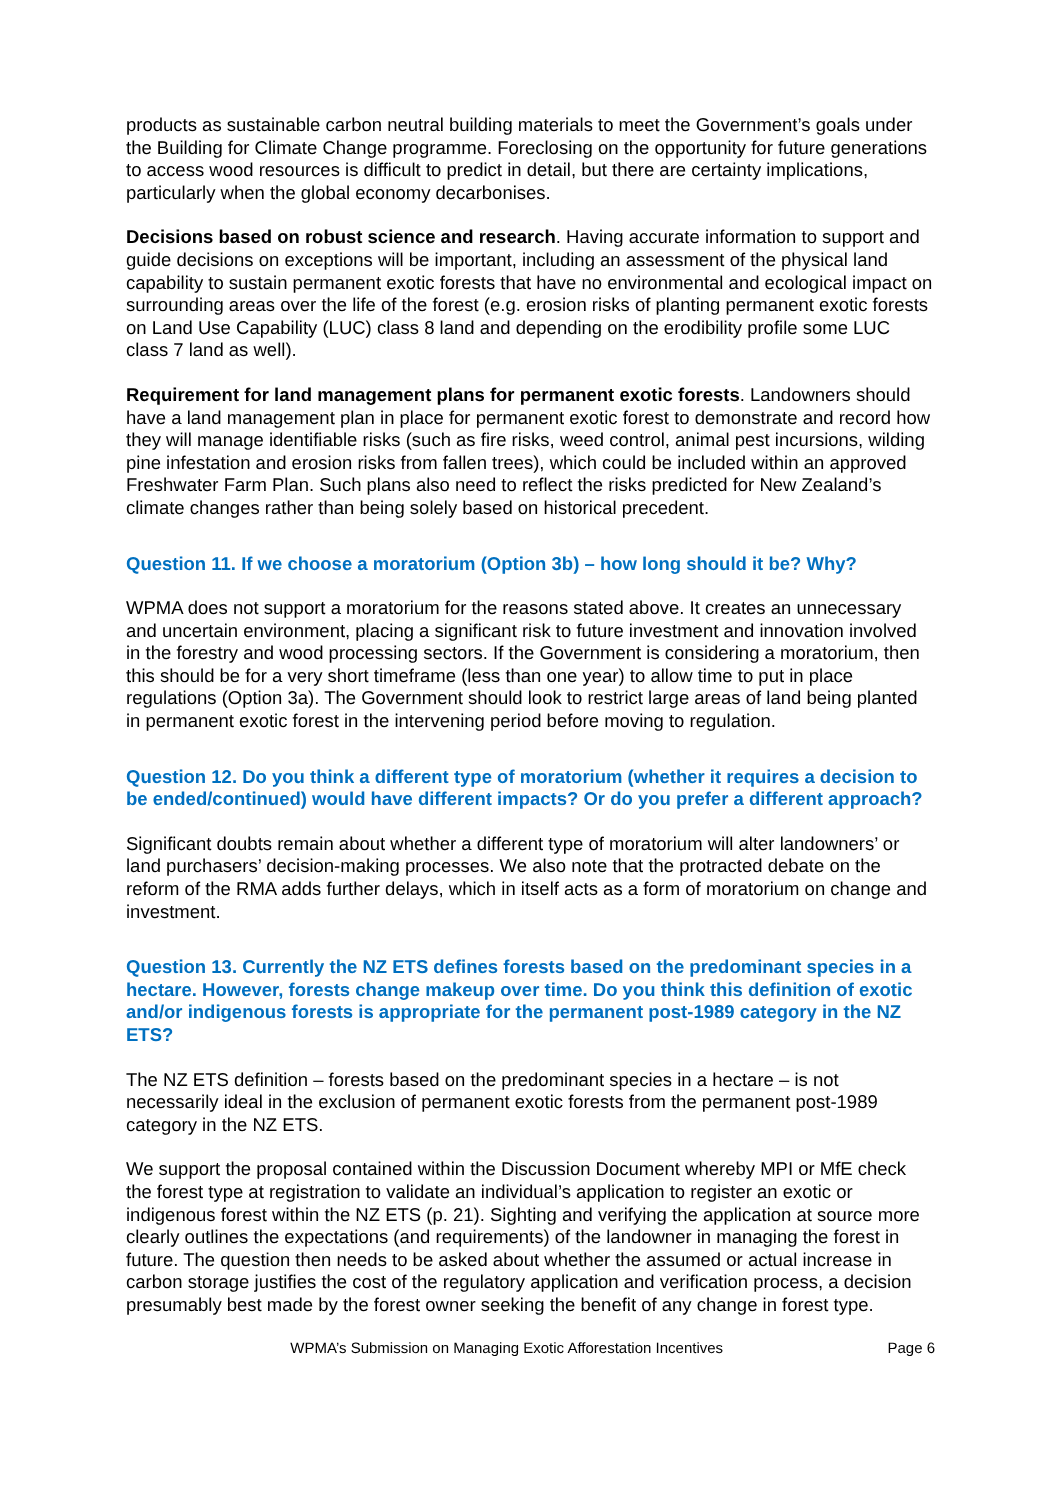products as sustainable carbon neutral building materials to meet the Government’s goals under the Building for Climate Change programme. Foreclosing on the opportunity for future generations to access wood resources is difficult to predict in detail, but there are certainty implications, particularly when the global economy decarbonises.
Decisions based on robust science and research. Having accurate information to support and guide decisions on exceptions will be important, including an assessment of the physical land capability to sustain permanent exotic forests that have no environmental and ecological impact on surrounding areas over the life of the forest (e.g. erosion risks of planting permanent exotic forests on Land Use Capability (LUC) class 8 land and depending on the erodibility profile some LUC class 7 land as well).
Requirement for land management plans for permanent exotic forests. Landowners should have a land management plan in place for permanent exotic forest to demonstrate and record how they will manage identifiable risks (such as fire risks, weed control, animal pest incursions, wilding pine infestation and erosion risks from fallen trees), which could be included within an approved Freshwater Farm Plan. Such plans also need to reflect the risks predicted for New Zealand’s climate changes rather than being solely based on historical precedent.
Question 11. If we choose a moratorium (Option 3b) – how long should it be? Why?
WPMA does not support a moratorium for the reasons stated above. It creates an unnecessary and uncertain environment, placing a significant risk to future investment and innovation involved in the forestry and wood processing sectors. If the Government is considering a moratorium, then this should be for a very short timeframe (less than one year) to allow time to put in place regulations (Option 3a). The Government should look to restrict large areas of land being planted in permanent exotic forest in the intervening period before moving to regulation.
Question 12. Do you think a different type of moratorium (whether it requires a decision to be ended/continued) would have different impacts? Or do you prefer a different approach?
Significant doubts remain about whether a different type of moratorium will alter landowners’ or land purchasers’ decision-making processes. We also note that the protracted debate on the reform of the RMA adds further delays, which in itself acts as a form of moratorium on change and investment.
Question 13. Currently the NZ ETS defines forests based on the predominant species in a hectare. However, forests change makeup over time. Do you think this definition of exotic and/or indigenous forests is appropriate for the permanent post-1989 category in the NZ ETS?
The NZ ETS definition – forests based on the predominant species in a hectare – is not necessarily ideal in the exclusion of permanent exotic forests from the permanent post-1989 category in the NZ ETS.
We support the proposal contained within the Discussion Document whereby MPI or MfE check the forest type at registration to validate an individual’s application to register an exotic or indigenous forest within the NZ ETS (p. 21). Sighting and verifying the application at source more clearly outlines the expectations (and requirements) of the landowner in managing the forest in future. The question then needs to be asked about whether the assumed or actual increase in carbon storage justifies the cost of the regulatory application and verification process, a decision presumably best made by the forest owner seeking the benefit of any change in forest type.
WPMA’s Submission on Managing Exotic Afforestation Incentives Page 6